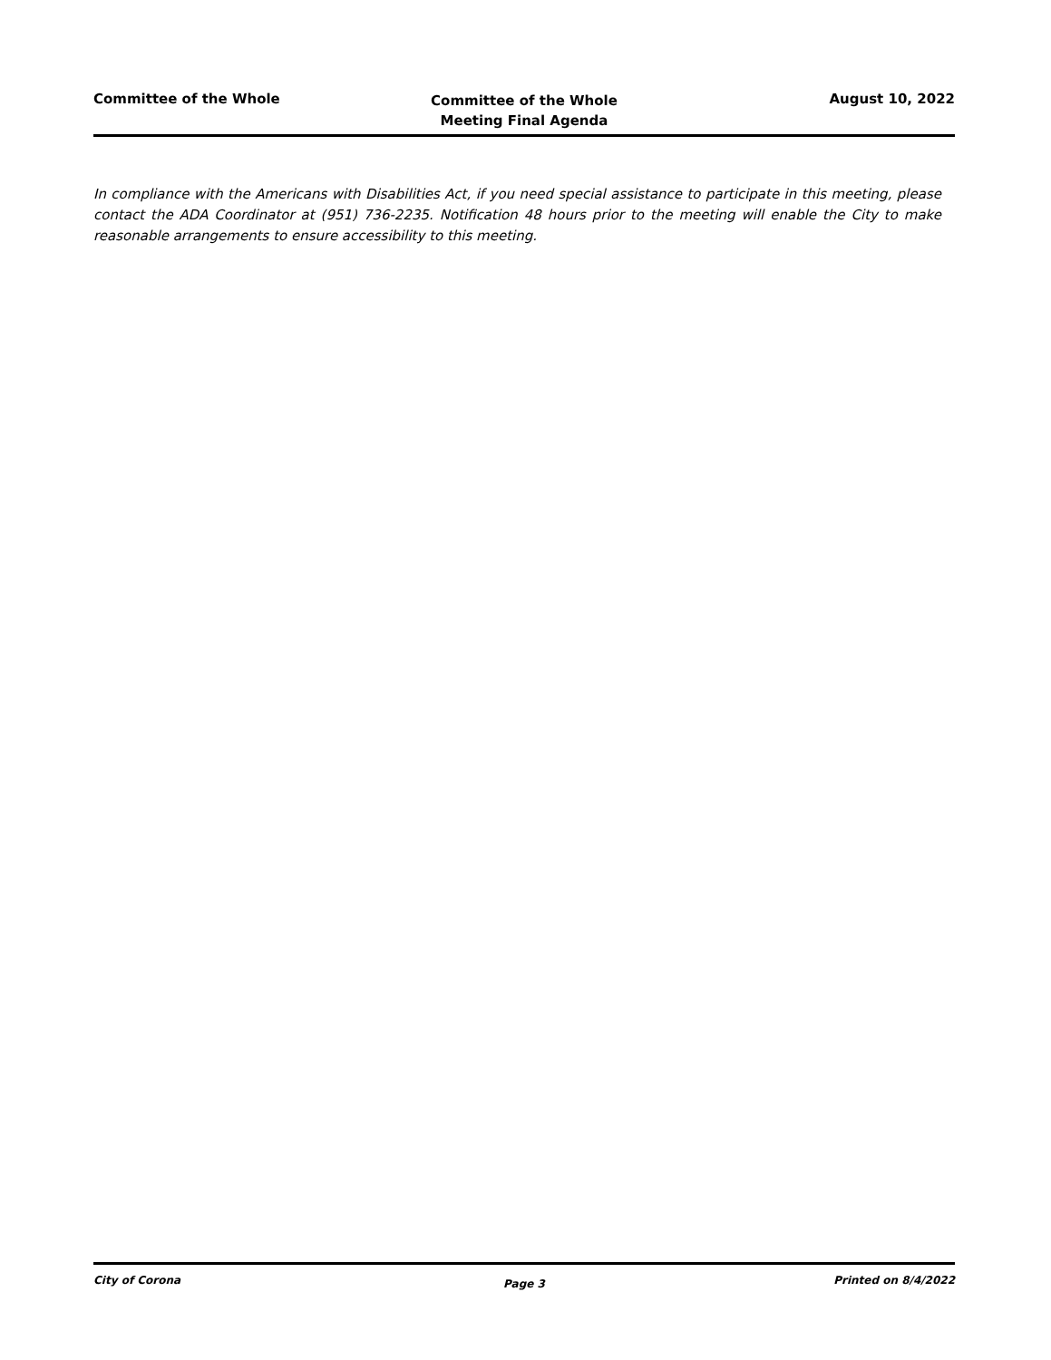Committee of the Whole
Committee of the Whole
Meeting Final Agenda
August 10, 2022
In compliance with the Americans with Disabilities Act, if you need special assistance to participate in this meeting, please contact the ADA Coordinator at (951) 736-2235. Notification 48 hours prior to the meeting will enable the City to make reasonable arrangements to ensure accessibility to this meeting.
City of Corona
Page 3
Printed on 8/4/2022